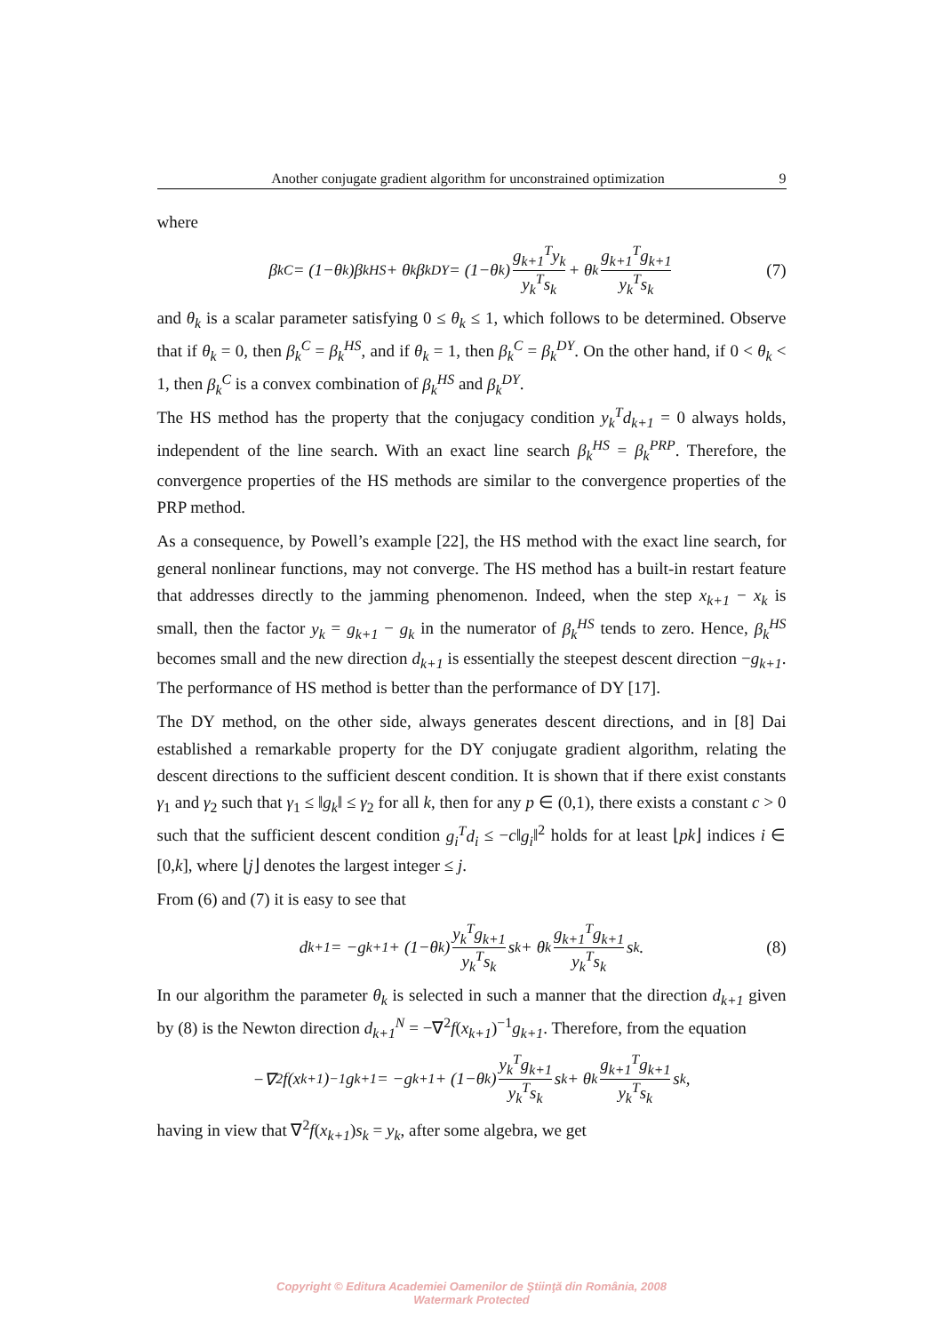Another conjugate gradient algorithm for unconstrained optimization 9
where
β<sub>k</sub><sup>C</sup> = (1−θ<sub>k</sub>)β<sub>k</sub><sup>HS</sup> + θ<sub>k</sub>β<sub>k</sub><sup>DY</sup> = (1−θ<sub>k</sub>) g<sub>k+1</sub><sup>T</sup>y<sub>k</sub> y<sub>k</sub><sup>T</sup>s<sub>k</sub> + θ<sub>k</sub> g<sub>k+1</sub><sup>T</sup>g<sub>k+1</sub> y<sub>k</sub><sup>T</sup>s<sub>k</sub> (7)
and θ<sub>k</sub> is a scalar parameter satisfying 0 ≤ θ<sub>k</sub> ≤ 1, which follows to be determined. Observe that if θ<sub>k</sub> = 0, then β<sub>k</sub><sup>C</sup> = β<sub>k</sub><sup>HS</sup>, and if θ<sub>k</sub> = 1, then β<sub>k</sub><sup>C</sup> = β<sub>k</sub><sup>DY</sup>. On the other hand, if 0 < θ<sub>k</sub> < 1, then β<sub>k</sub><sup>C</sup> is a convex combination of β<sub>k</sub><sup>HS</sup> and β<sub>k</sub><sup>DY</sup>.
The HS method has the property that the conjugacy condition y<sub>k</sub><sup>T</sup>d<sub>k+1</sub> = 0 always holds, independent of the line search. With an exact line search β<sub>k</sub><sup>HS</sup> = β<sub>k</sub><sup>PRP</sup>. Therefore, the convergence properties of the HS methods are similar to the convergence properties of the PRP method.
As a consequence, by Powell’s example [22], the HS method with the exact line search, for general nonlinear functions, may not converge. The HS method has a built-in restart feature that addresses directly to the jamming phenomenon. Indeed, when the step x<sub>k+1</sub> − x<sub>k</sub> is small, then the factor y<sub>k</sub> = g<sub>k+1</sub> − g<sub>k</sub> in the numerator of β<sub>k</sub><sup>HS</sup> tends to zero. Hence, β<sub>k</sub><sup>HS</sup> becomes small and the new direction d<sub>k+1</sub> is essentially the steepest descent direction −g<sub>k+1</sub>. The performance of HS method is better than the performance of DY [17].
The DY method, on the other side, always generates descent directions, and in [8] Dai established a remarkable property for the DY conjugate gradient algorithm, relating the descent directions to the sufficient descent condition. It is shown that if there exist constants γ<sub>1</sub> and γ<sub>2</sub> such that γ<sub>1</sub> ≤ ‖g<sub>k</sub>‖ ≤ γ<sub>2</sub> for all k, then for any p ∈ (0,1), there exists a constant c > 0 such that the sufficient descent condition g<sub>i</sub><sup>T</sup>d<sub>i</sub> ≤ −c‖g<sub>i</sub>‖<sup>2</sup> holds for at least ⌊pk⌋ indices i ∈ [0,k], where ⌊j⌋ denotes the largest integer ≤ j.
From (6) and (7) it is easy to see that
d<sub>k+1</sub> = −g<sub>k+1</sub> + (1−θ<sub>k</sub>) y<sub>k</sub><sup>T</sup>g<sub>k+1</sub> y<sub>k</sub><sup>T</sup>s<sub>k</sub> s<sub>k</sub> + θ<sub>k</sub> g<sub>k+1</sub><sup>T</sup>g<sub>k+1</sub> y<sub>k</sub><sup>T</sup>s<sub>k</sub> s<sub>k</sub>. (8)
In our algorithm the parameter θ<sub>k</sub> is selected in such a manner that the direction d<sub>k+1</sub> given by (8) is the Newton direction d<sub>k+1</sub><sup>N</sup> = −∇<sup>2</sup>f(x<sub>k+1</sub>)<sup>−1</sup>g<sub>k+1</sub>. Therefore, from the equation
−∇<sup>2</sup>f(x<sub>k+1</sub>)<sup>−1</sup>g<sub>k+1</sub> = −g<sub>k+1</sub> + (1−θ<sub>k</sub>) y<sub>k</sub><sup>T</sup>g<sub>k+1</sub> y<sub>k</sub><sup>T</sup>s<sub>k</sub> s<sub>k</sub> + θ<sub>k</sub> g<sub>k+1</sub><sup>T</sup>g<sub>k+1</sub> y<sub>k</sub><sup>T</sup>s<sub>k</sub> s<sub>k</sub>,
having in view that ∇<sup>2</sup>f(x<sub>k+1</sub>)s<sub>k</sub> = y<sub>k</sub>, after some algebra, we get
Copyright © Editura Academiei Oamenilor de Ştiinţă din România, 2008
Watermark Protected